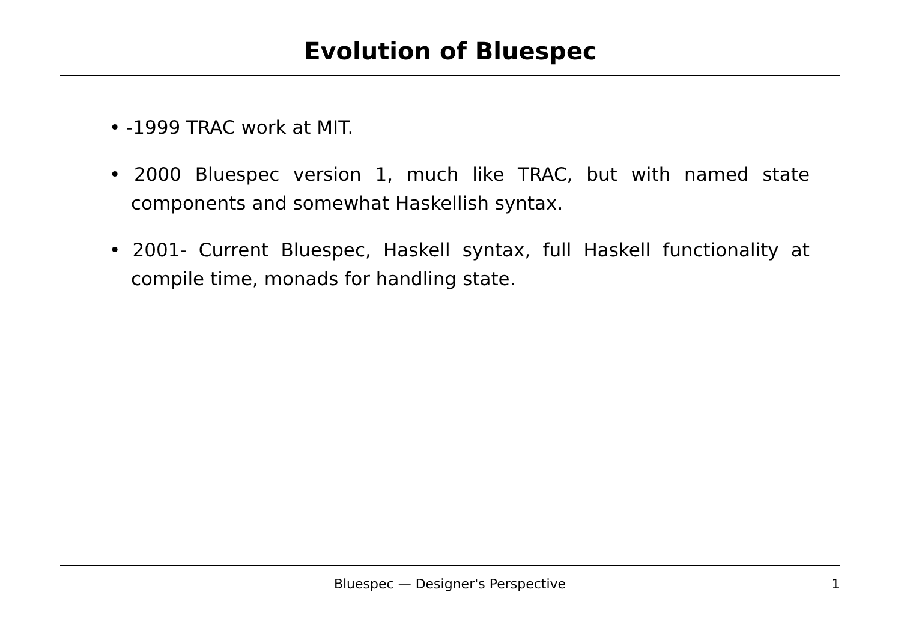Evolution of Bluespec
• -1999 TRAC work at MIT.
• 2000 Bluespec version 1, much like TRAC, but with named state components and somewhat Haskellish syntax.
• 2001- Current Bluespec, Haskell syntax, full Haskell functionality at compile time, monads for handling state.
Bluespec — Designer's Perspective
1